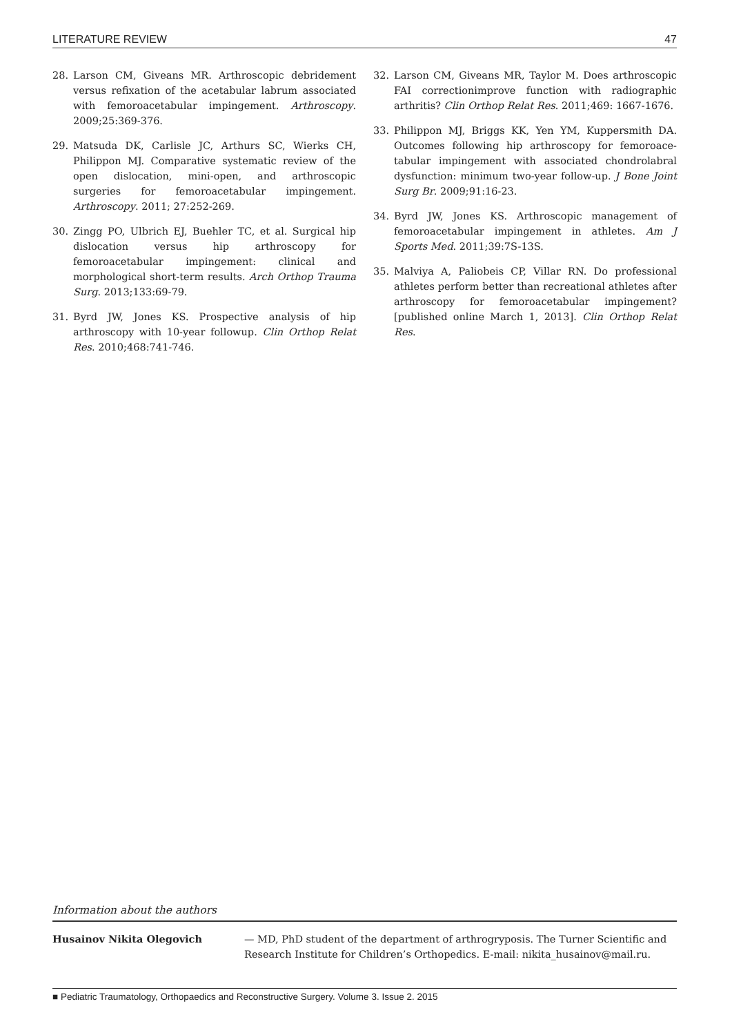LITERATURE REVIEW 47
28. Larson CM, Giveans MR. Arthroscopic debridement versus refixation of the acetabular labrum associated with femoroacetabular impingement. Arthroscopy. 2009;25:369-376.
29. Matsuda DK, Carlisle JC, Arthurs SC, Wierks CH, Philippon MJ. Comparative systematic review of the open dislocation, mini-open, and arthroscopic surgeries for femoroacetabular impingement. Arthroscopy. 2011; 27:252-269.
30. Zingg PO, Ulbrich EJ, Buehler TC, et al. Surgical hip dislocation versus hip arthroscopy for femoroacetabular impingement: clinical and morphological short-term results. Arch Orthop Trauma Surg. 2013;133:69-79.
31. Byrd JW, Jones KS. Prospective analysis of hip arthroscopy with 10-year followup. Clin Orthop Relat Res. 2010;468:741-746.
32. Larson CM, Giveans MR, Taylor M. Does arthroscopic FAI correctionimprove function with radiographic arthritis? Clin Orthop Relat Res. 2011;469: 1667-1676.
33. Philippon MJ, Briggs KK, Yen YM, Kuppersmith DA. Outcomes following hip arthroscopy for femoroace­tabular impingement with associated chondrolabral dysfunction: minimum two-year follow-up. J Bone Joint Surg Br. 2009;91:16-23.
34. Byrd JW, Jones KS. Arthroscopic management of femoroacetabular impingement in athletes. Am J Sports Med. 2011;39:7S-13S.
35. Malviya A, Paliobeis CP, Villar RN. Do professional athletes perform better than recreational athletes after arthroscopy for femoroacetabular impingement? [published online March 1, 2013]. Clin Orthop Relat Res.
Information about the authors
Husainov Nikita Olegovich — MD, PhD student of the department of arthrogryposis. The Turner Scientific and Research Institute for Children’s Orthopedics. E-mail: nikita_husainov@mail.ru.
■ Pediatric Traumatology, Orthopaedics and Reconstructive Surgery. Volume 3. Issue 2. 2015